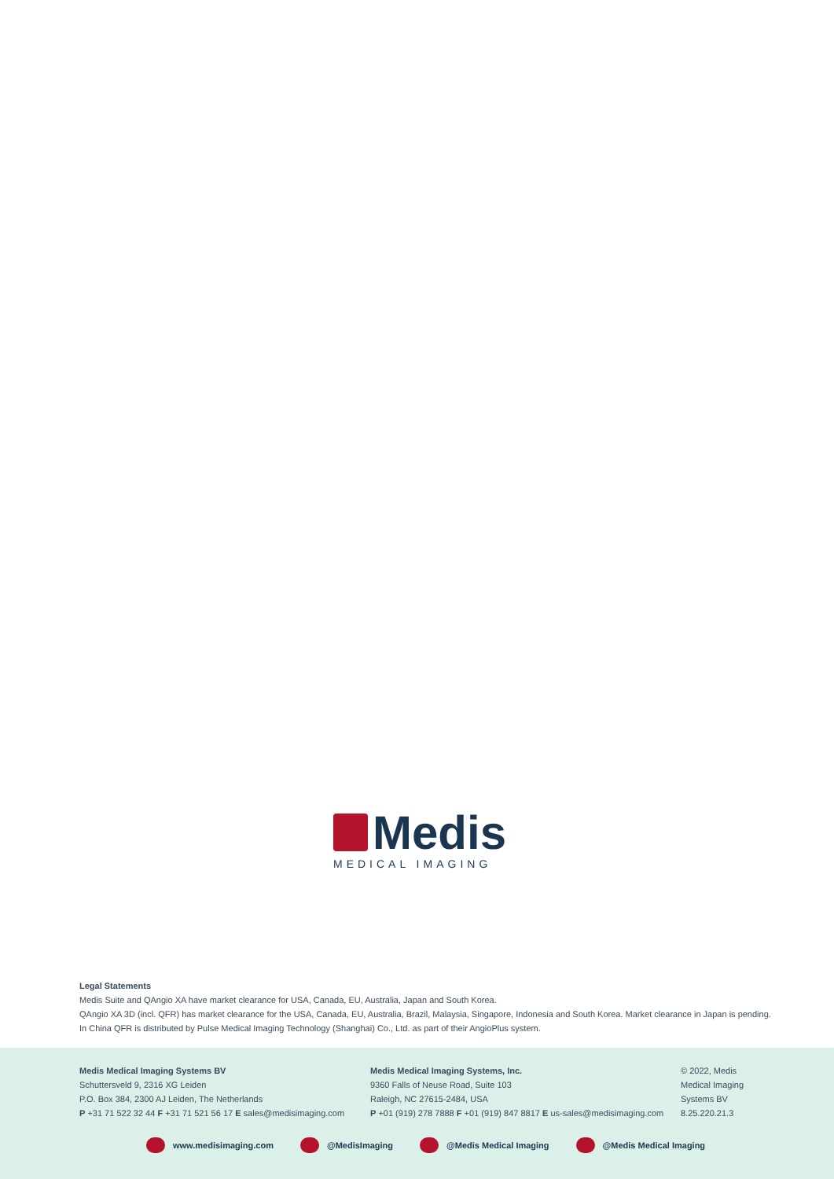Medis
MEDICAL IMAGING
Legal Statements
Medis Suite and QAngio XA have market clearance for USA, Canada, EU, Australia, Japan and South Korea.
QAngio XA 3D (incl. QFR) has market clearance for the USA, Canada, EU, Australia, Brazil, Malaysia, Singapore, Indonesia and South Korea. Market clearance in Japan is pending.
In China QFR is distributed by Pulse Medical Imaging Technology (Shanghai) Co., Ltd. as part of their AngioPlus system.
Medis Medical Imaging Systems BV
Schuttersveld 9, 2316 XG Leiden
P.O. Box 384, 2300 AJ Leiden, The Netherlands
P +31 71 522 32 44 F +31 71 521 56 17 E sales@medisimaging.com
Medis Medical Imaging Systems, Inc.
9360 Falls of Neuse Road, Suite 103
Raleigh, NC 27615-2484, USA
P +01 (919) 278 7888 F +01 (919) 847 8817 E us-sales@medisimaging.com
© 2022, Medis Medical Imaging Systems BV
8.25.220.21.3
www.medisimaging.com @MedisImaging @Medis Medical Imaging @Medis Medical Imaging